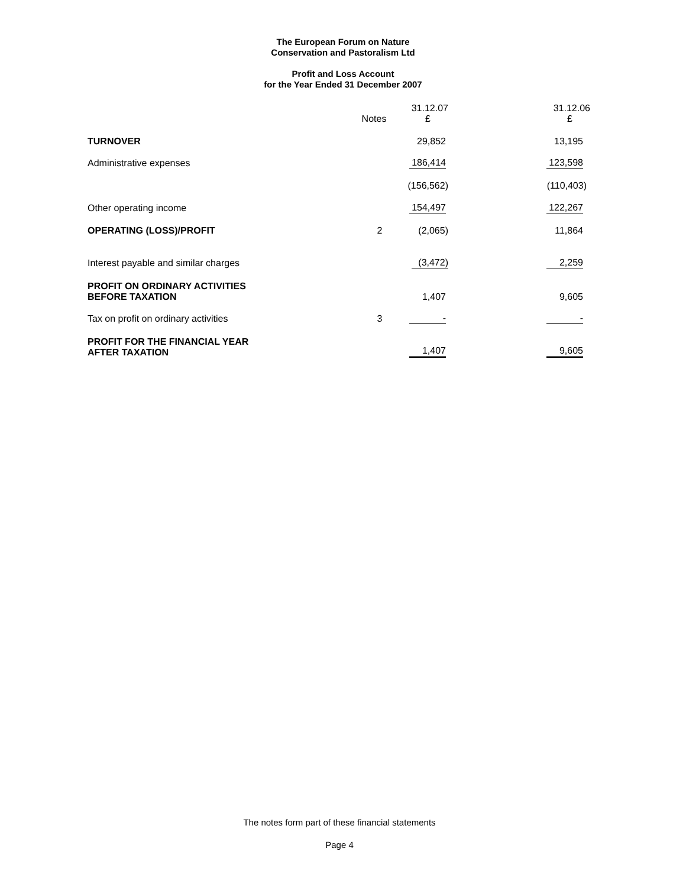The European Forum on Nature
Conservation and Pastoralism Ltd
Profit and Loss Account
for the Year Ended 31 December 2007
| | Notes | 31.12.07 £ | 31.12.06 £ |
| --- | --- | --- | --- |
| TURNOVER | | 29,852 | 13,195 |
| Administrative expenses | | 186,414 | 123,598 |
| | | (156,562) | (110,403) |
| Other operating income | | 154,497 | 122,267 |
| OPERATING (LOSS)/PROFIT | 2 | (2,065) | 11,864 |
| Interest payable and similar charges | | (3,472) | 2,259 |
| PROFIT ON ORDINARY ACTIVITIES BEFORE TAXATION | | 1,407 | 9,605 |
| Tax on profit on ordinary activities | 3 | - | - |
| PROFIT FOR THE FINANCIAL YEAR AFTER TAXATION | | 1,407 | 9,605 |
The notes form part of these financial statements
Page 4